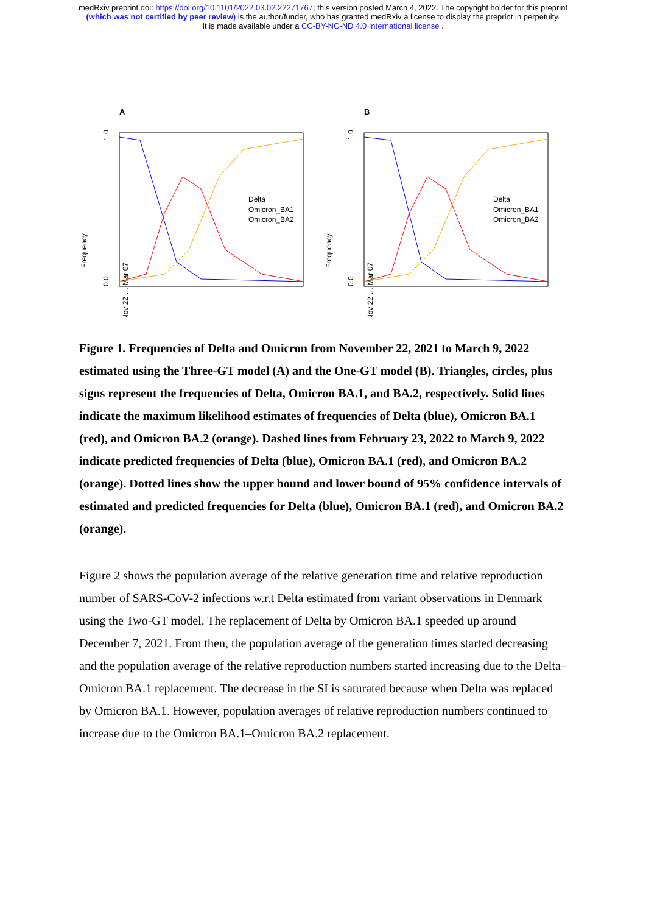medRxiv preprint doi: https://doi.org/10.1101/2022.03.02.22271767; this version posted March 4, 2022. The copyright holder for this preprint
(which was not certified by peer review) is the author/funder, who has granted medRxiv a license to display the preprint in perpetuity.
It is made available under a CC-BY-NC-ND 4.0 International license .
A
Frequency
Delta
Omicron_BA1
Omicron_BA2
1.0
0.0
Nov 22 … Mar 07
B
Frequency
Delta
Omicron_BA1
Omicron_BA2
1.0
0.0
Nov 22 … Mar 07
Figure 1. Frequencies of Delta and Omicron from November 22, 2021 to March 9, 2022 estimated using the Three-GT model (A) and the One-GT model (B). Triangles, circles, plus signs represent the frequencies of Delta, Omicron BA.1, and BA.2, respectively. Solid lines indicate the maximum likelihood estimates of frequencies of Delta (blue), Omicron BA.1 (red), and Omicron BA.2 (orange). Dashed lines from February 23, 2022 to March 9, 2022 indicate predicted frequencies of Delta (blue), Omicron BA.1 (red), and Omicron BA.2 (orange). Dotted lines show the upper bound and lower bound of 95% confidence intervals of estimated and predicted frequencies for Delta (blue), Omicron BA.1 (red), and Omicron BA.2 (orange).
Figure 2 shows the population average of the relative generation time and relative reproduction number of SARS-CoV-2 infections w.r.t Delta estimated from variant observations in Denmark using the Two-GT model. The replacement of Delta by Omicron BA.1 speeded up around December 7, 2021. From then, the population average of the generation times started decreasing and the population average of the relative reproduction numbers started increasing due to the Delta–Omicron BA.1 replacement. The decrease in the SI is saturated because when Delta was replaced by Omicron BA.1. However, population averages of relative reproduction numbers continued to increase due to the Omicron BA.1–Omicron BA.2 replacement.